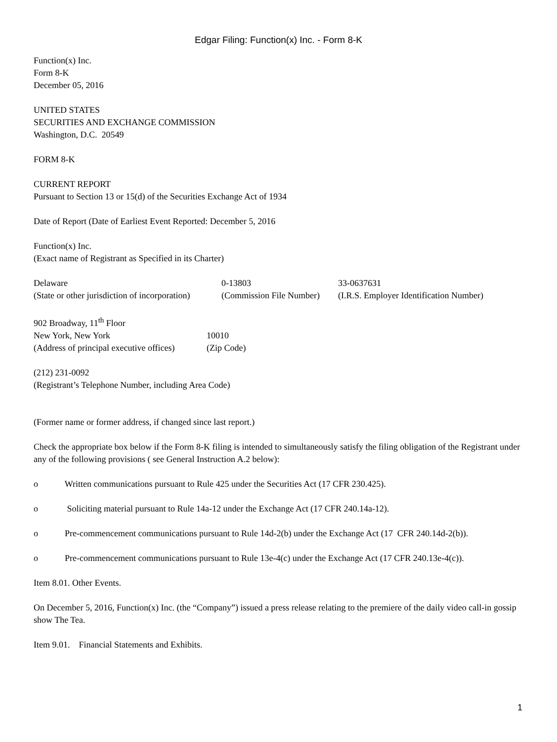Edgar Filing: Function(x) Inc. - Form 8-K
Function(x) Inc.
Form 8-K
December 05, 2016
UNITED STATES
SECURITIES AND EXCHANGE COMMISSION
Washington, D.C. 20549
FORM 8-K
CURRENT REPORT
Pursuant to Section 13 or 15(d) of the Securities Exchange Act of 1934
Date of Report (Date of Earliest Event Reported: December 5, 2016
Function(x) Inc.
(Exact name of Registrant as Specified in its Charter)
Delaware 0-13803 33-0637631
(State or other jurisdiction of incorporation) (Commission File Number) (I.R.S. Employer Identification Number)
902 Broadway, 11<sup>th</sup> Floor
New York, New York 10010
(Address of principal executive offices) (Zip Code)
(212) 231-0092
(Registrant’s Telephone Number, including Area Code)
(Former name or former address, if changed since last report.)
Check the appropriate box below if the Form 8-K filing is intended to simultaneously satisfy the filing obligation of the Registrant under any of the following provisions ( see General Instruction A.2 below):
o Written communications pursuant to Rule 425 under the Securities Act (17 CFR 230.425).
o Soliciting material pursuant to Rule 14a-12 under the Exchange Act (17 CFR 240.14a-12).
o Pre-commencement communications pursuant to Rule 14d-2(b) under the Exchange Act (17 CFR 240.14d-2(b)).
o Pre-commencement communications pursuant to Rule 13e-4(c) under the Exchange Act (17 CFR 240.13e-4(c)).
Item 8.01. Other Events.
On December 5, 2016, Function(x) Inc. (the “Company”) issued a press release relating to the premiere of the daily video call-in gossip show The Tea.
Item 9.01. Financial Statements and Exhibits.
1